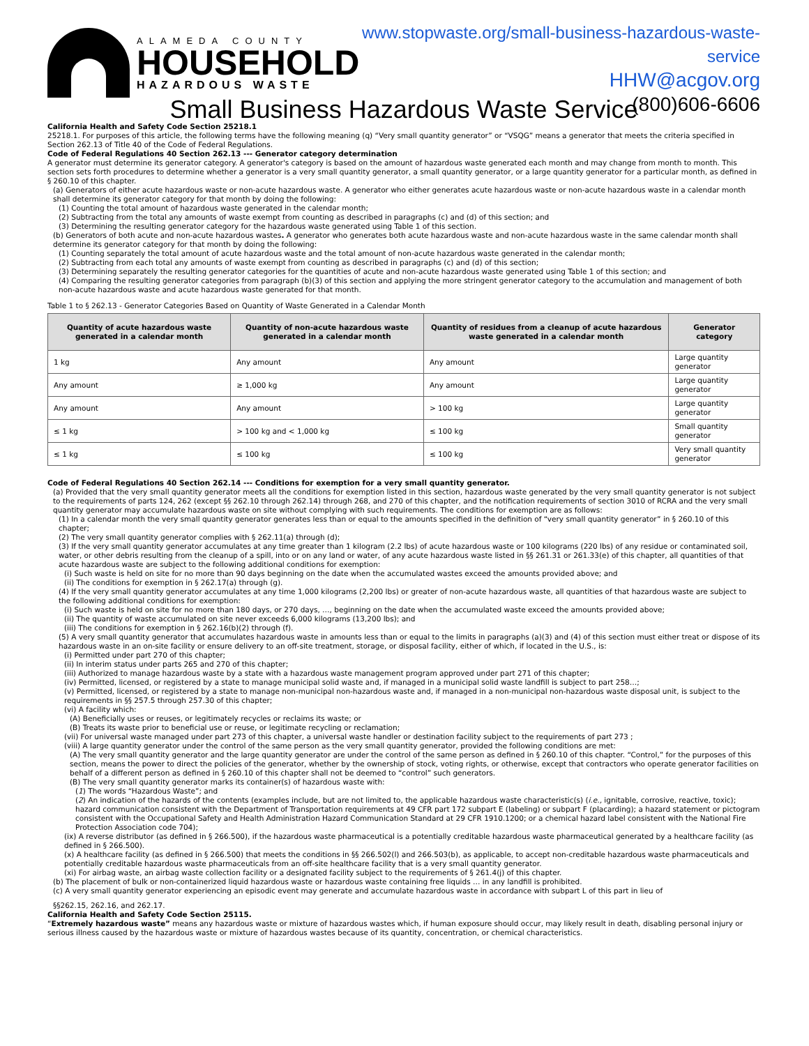ALAMEDA COUNTY
HOUSEHOLD
HAZARDOUS WASTE
www.stopwaste.org/small-business-hazardous-waste-service
HHW@acgov.org
(800)606-6606
Small Business Hazardous Waste Service
California Health and Safety Code Section 25218.1
25218.1. For purposes of this article, the following terms have the following meaning (q) “Very small quantity generator” or “VSQG” means a generator that meets the criteria specified in Section 262.13 of Title 40 of the Code of Federal Regulations.
Code of Federal Regulations 40 Section 262.13 --- Generator category determination
A generator must determine its generator category. A generator's category is based on the amount of hazardous waste generated each month and may change from month to month. This section sets forth procedures to determine whether a generator is a very small quantity generator, a small quantity generator, or a large quantity generator for a particular month, as defined in § 260.10 of this chapter.
(a) Generators of either acute hazardous waste or non-acute hazardous waste. A generator who either generates acute hazardous waste or non-acute hazardous waste in a calendar month shall determine its generator category for that month by doing the following:
(1) Counting the total amount of hazardous waste generated in the calendar month;
(2) Subtracting from the total any amounts of waste exempt from counting as described in paragraphs (c) and (d) of this section; and
(3) Determining the resulting generator category for the hazardous waste generated using Table 1 of this section.
(b) Generators of both acute and non-acute hazardous wastes. A generator who generates both acute hazardous waste and non-acute hazardous waste in the same calendar month shall determine its generator category for that month by doing the following:
(1) Counting separately the total amount of acute hazardous waste and the total amount of non-acute hazardous waste generated in the calendar month;
(2) Subtracting from each total any amounts of waste exempt from counting as described in paragraphs (c) and (d) of this section;
(3) Determining separately the resulting generator categories for the quantities of acute and non-acute hazardous waste generated using Table 1 of this section; and
(4) Comparing the resulting generator categories from paragraph (b)(3) of this section and applying the more stringent generator category to the accumulation and management of both non-acute hazardous waste and acute hazardous waste generated for that month.
Table 1 to § 262.13 - Generator Categories Based on Quantity of Waste Generated in a Calendar Month
| Quantity of acute hazardous waste generated in a calendar month | Quantity of non-acute hazardous waste generated in a calendar month | Quantity of residues from a cleanup of acute hazardous waste generated in a calendar month | Generator category |
| --- | --- | --- | --- |
| 1 kg | Any amount | Any amount | Large quantity generator |
| Any amount | ≥ 1,000 kg | Any amount | Large quantity generator |
| Any amount | Any amount | > 100 kg | Large quantity generator |
| ≤ 1 kg | > 100 kg and < 1,000 kg | ≤ 100 kg | Small quantity generator |
| ≤ 1 kg | ≤ 100 kg | ≤ 100 kg | Very small quantity generator |
Code of Federal Regulations 40 Section 262.14 --- Conditions for exemption for a very small quantity generator.
(a) Provided that the very small quantity generator meets all the conditions for exemption listed in this section, hazardous waste generated by the very small quantity generator is not subject to the requirements of parts 124, 262 (except §§ 262.10 through 262.14) through 268, and 270 of this chapter, and the notification requirements of section 3010 of RCRA and the very small quantity generator may accumulate hazardous waste on site without complying with such requirements. The conditions for exemption are as follows:
(1) In a calendar month the very small quantity generator generates less than or equal to the amounts specified in the definition of “very small quantity generator” in § 260.10 of this chapter;
(2) The very small quantity generator complies with § 262.11(a) through (d);
(3) If the very small quantity generator accumulates at any time greater than 1 kilogram (2.2 lbs) of acute hazardous waste or 100 kilograms (220 lbs) of any residue or contaminated soil, water, or other debris resulting from the cleanup of a spill, into or on any land or water, of any acute hazardous waste listed in §§ 261.31 or 261.33(e) of this chapter, all quantities of that acute hazardous waste are subject to the following additional conditions for exemption:
(i) Such waste is held on site for no more than 90 days beginning on the date when the accumulated wastes exceed the amounts provided above; and
(ii) The conditions for exemption in § 262.17(a) through (g).
(4) If the very small quantity generator accumulates at any time 1,000 kilograms (2,200 lbs) or greater of non-acute hazardous waste, all quantities of that hazardous waste are subject to the following additional conditions for exemption:
(i) Such waste is held on site for no more than 180 days, or 270 days, …, beginning on the date when the accumulated waste exceed the amounts provided above;
(ii) The quantity of waste accumulated on site never exceeds 6,000 kilograms (13,200 lbs); and
(iii) The conditions for exemption in § 262.16(b)(2) through (f).
(5) A very small quantity generator that accumulates hazardous waste in amounts less than or equal to the limits in paragraphs (a)(3) and (4) of this section must either treat or dispose of its hazardous waste in an on-site facility or ensure delivery to an off-site treatment, storage, or disposal facility, either of which, if located in the U.S., is:
(i) Permitted under part 270 of this chapter;
(ii) In interim status under parts 265 and 270 of this chapter;
(iii) Authorized to manage hazardous waste by a state with a hazardous waste management program approved under part 271 of this chapter;
(iv) Permitted, licensed, or registered by a state to manage municipal solid waste and, if managed in a municipal solid waste landfill is subject to part 258…;
(v) Permitted, licensed, or registered by a state to manage non-municipal non-hazardous waste and, if managed in a non-municipal non-hazardous waste disposal unit, is subject to the requirements in §§ 257.5 through 257.30 of this chapter;
(vi) A facility which:
(A) Beneficially uses or reuses, or legitimately recycles or reclaims its waste; or
(B) Treats its waste prior to beneficial use or reuse, or legitimate recycling or reclamation;
(vii) For universal waste managed under part 273 of this chapter, a universal waste handler or destination facility subject to the requirements of part 273 ;
(viii) A large quantity generator under the control of the same person as the very small quantity generator, provided the following conditions are met:
(A) The very small quantity generator and the large quantity generator are under the control of the same person as defined in § 260.10 of this chapter. “Control,” for the purposes of this section, means the power to direct the policies of the generator, whether by the ownership of stock, voting rights, or otherwise, except that contractors who operate generator facilities on behalf of a different person as defined in § 260.10 of this chapter shall not be deemed to “control” such generators.
(B) The very small quantity generator marks its container(s) of hazardous waste with:
(1) The words “Hazardous Waste”; and
(2) An indication of the hazards of the contents (examples include, but are not limited to, the applicable hazardous waste characteristic(s) (i.e., ignitable, corrosive, reactive, toxic); hazard communication consistent with the Department of Transportation requirements at 49 CFR part 172 subpart E (labeling) or subpart F (placarding); a hazard statement or pictogram consistent with the Occupational Safety and Health Administration Hazard Communication Standard at 29 CFR 1910.1200; or a chemical hazard label consistent with the National Fire Protection Association code 704);
(ix) A reverse distributor (as defined in § 266.500), if the hazardous waste pharmaceutical is a potentially creditable hazardous waste pharmaceutical generated by a healthcare facility (as defined in § 266.500).
(x) A healthcare facility (as defined in § 266.500) that meets the conditions in §§ 266.502(l) and 266.503(b), as applicable, to accept non-creditable hazardous waste pharmaceuticals and potentially creditable hazardous waste pharmaceuticals from an off-site healthcare facility that is a very small quantity generator.
(xi) For airbag waste, an airbag waste collection facility or a designated facility subject to the requirements of § 261.4(j) of this chapter.
(b) The placement of bulk or non-containerized liquid hazardous waste or hazardous waste containing free liquids … in any landfill is prohibited.
(c) A very small quantity generator experiencing an episodic event may generate and accumulate hazardous waste in accordance with subpart L of this part in lieu of
§§262.15, 262.16, and 262.17.
California Health and Safety Code Section 25115.
“Extremely hazardous waste” means any hazardous waste or mixture of hazardous wastes which, if human exposure should occur, may likely result in death, disabling personal injury or serious illness caused by the hazardous waste or mixture of hazardous wastes because of its quantity, concentration, or chemical characteristics.